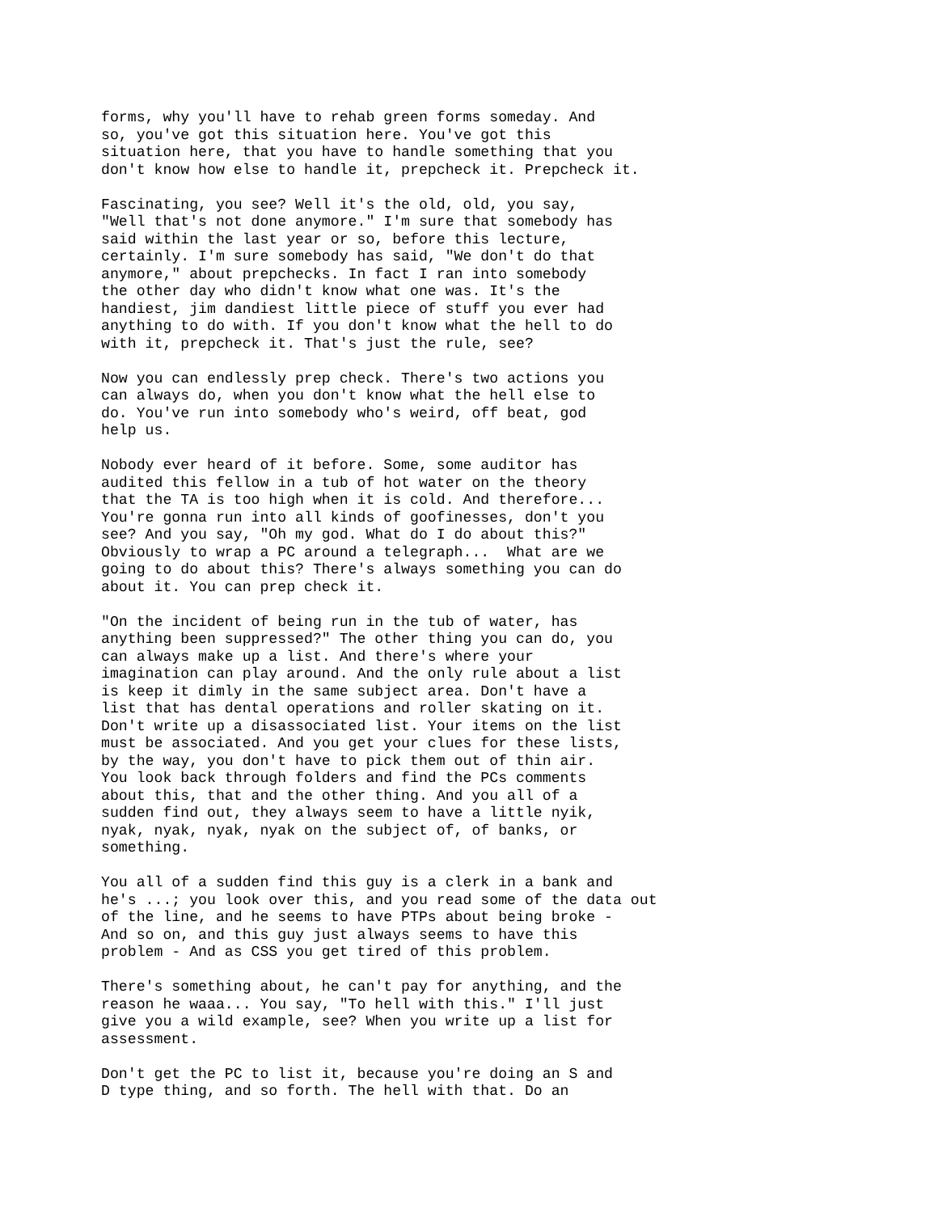forms, why you'll have to rehab green forms someday. And so, you've got this situation here. You've got this situation here, that you have to handle something that you don't know how else to handle it, prepcheck it. Prepcheck it.
Fascinating, you see? Well it's the old, old, you say, "Well that's not done anymore." I'm sure that somebody has said within the last year or so, before this lecture, certainly. I'm sure somebody has said, "We don't do that anymore," about prepchecks. In fact I ran into somebody the other day who didn't know what one was. It's the handiest, jim dandiest little piece of stuff you ever had anything to do with. If you don't know what the hell to do with it, prepcheck it. That's just the rule, see?
Now you can endlessly prep check. There's two actions you can always do, when you don't know what the hell else to do. You've run into somebody who's weird, off beat, god help us.
Nobody ever heard of it before. Some, some auditor has audited this fellow in a tub of hot water on the theory that the TA is too high when it is cold. And therefore... You're gonna run into all kinds of goofinesses, don't you see? And you say, "Oh my god. What do I do about this?" Obviously to wrap a PC around a telegraph... What are we going to do about this? There's always something you can do about it. You can prep check it.
"On the incident of being run in the tub of water, has anything been suppressed?" The other thing you can do, you can always make up a list. And there's where your imagination can play around. And the only rule about a list is keep it dimly in the same subject area. Don't have a list that has dental operations and roller skating on it. Don't write up a disassociated list. Your items on the list must be associated. And you get your clues for these lists, by the way, you don't have to pick them out of thin air. You look back through folders and find the PCs comments about this, that and the other thing. And you all of a sudden find out, they always seem to have a little nyik, nyak, nyak, nyak, nyak on the subject of, of banks, or something.
You all of a sudden find this guy is a clerk in a bank and he's ...; you look over this, and you read some of the data out of the line, and he seems to have PTPs about being broke - And so on, and this guy just always seems to have this problem - And as CSS you get tired of this problem.
There's something about, he can't pay for anything, and the reason he waaa... You say, "To hell with this." I'll just give you a wild example, see? When you write up a list for assessment.
Don't get the PC to list it, because you're doing an S and D type thing, and so forth. The hell with that. Do an